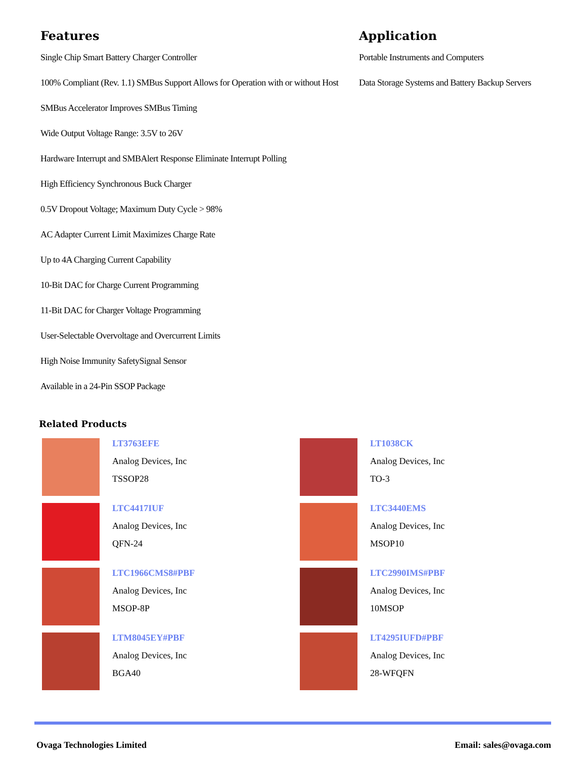Features
Single Chip Smart Battery Charger Controller
100% Compliant (Rev. 1.1) SMBus Support Allows for Operation with or without Host
SMBus Accelerator Improves SMBus Timing
Wide Output Voltage Range: 3.5V to 26V
Hardware Interrupt and SMBAlert Response Eliminate Interrupt Polling
High Efficiency Synchronous Buck Charger
0.5V Dropout Voltage; Maximum Duty Cycle > 98%
AC Adapter Current Limit Maximizes Charge Rate
Up to 4A Charging Current Capability
10-Bit DAC for Charge Current Programming
11-Bit DAC for Charger Voltage Programming
User-Selectable Overvoltage and Overcurrent Limits
High Noise Immunity SafetySignal Sensor
Available in a 24-Pin SSOP Package
Application
Portable Instruments and Computers
Data Storage Systems and Battery Backup Servers
Related Products
LT3763EFE
Analog Devices, Inc
TSSOP28
LT1038CK
Analog Devices, Inc
TO-3
LTC4417IUF
Analog Devices, Inc
QFN-24
LTC3440EMS
Analog Devices, Inc
MSOP10
LTC1966CMS8#PBF
Analog Devices, Inc
MSOP-8P
LTC2990IMS#PBF
Analog Devices, Inc
10MSOP
LTM8045EY#PBF
Analog Devices, Inc
BGA40
LT4295IUFD#PBF
Analog Devices, Inc
28-WFQFN
Ovaga Technologies Limited Email: sales@ovaga.com